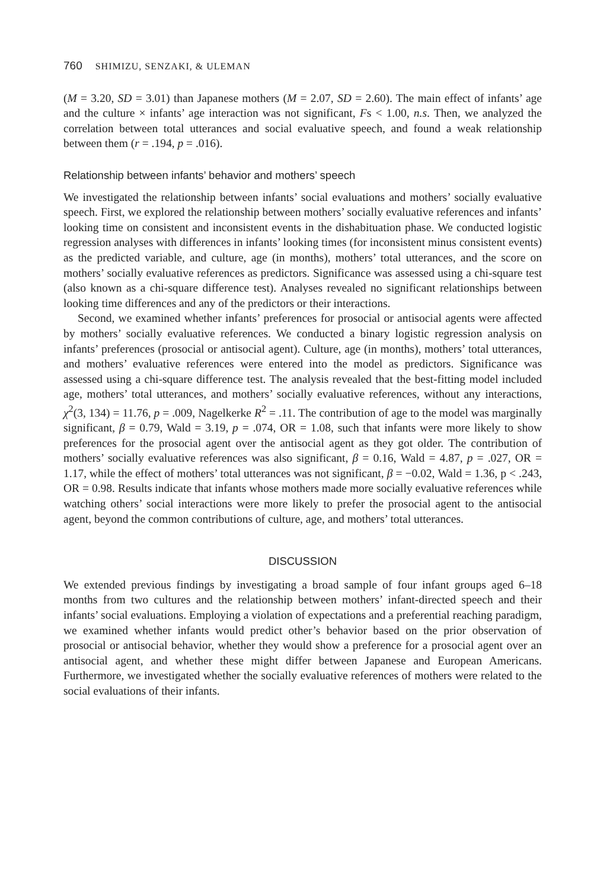760 SHIMIZU, SENZAKI, & ULEMAN
(M = 3.20, SD = 3.01) than Japanese mothers (M = 2.07, SD = 2.60). The main effect of infants’ age and the culture × infants’ age interaction was not significant, Fs < 1.00, n.s. Then, we analyzed the correlation between total utterances and social evaluative speech, and found a weak relationship between them (r = .194, p = .016).
Relationship between infants’ behavior and mothers’ speech
We investigated the relationship between infants’ social evaluations and mothers’ socially evaluative speech. First, we explored the relationship between mothers’ socially evaluative references and infants’ looking time on consistent and inconsistent events in the dishabituation phase. We conducted logistic regression analyses with differences in infants’ looking times (for inconsistent minus consistent events) as the predicted variable, and culture, age (in months), mothers’ total utterances, and the score on mothers’ socially evaluative references as predictors. Significance was assessed using a chi-square test (also known as a chi-square difference test). Analyses revealed no significant relationships between looking time differences and any of the predictors or their interactions.
Second, we examined whether infants’ preferences for prosocial or antisocial agents were affected by mothers’ socially evaluative references. We conducted a binary logistic regression analysis on infants’ preferences (prosocial or antisocial agent). Culture, age (in months), mothers’ total utterances, and mothers’ evaluative references were entered into the model as predictors. Significance was assessed using a chi-square difference test. The analysis revealed that the best-fitting model included age, mothers’ total utterances, and mothers’ socially evaluative references, without any interactions, χ<sup>2</sup>(3, 134) = 11.76, p = .009, Nagelkerke R<sup>2</sup> = .11. The contribution of age to the model was marginally significant, β = 0.79, Wald = 3.19, p = .074, OR = 1.08, such that infants were more likely to show preferences for the prosocial agent over the antisocial agent as they got older. The contribution of mothers’ socially evaluative references was also significant, β = 0.16, Wald = 4.87, p = .027, OR = 1.17, while the effect of mothers’ total utterances was not significant, β = −0.02, Wald = 1.36, p < .243, OR = 0.98. Results indicate that infants whose mothers made more socially evaluative references while watching others’ social interactions were more likely to prefer the prosocial agent to the antisocial agent, beyond the common contributions of culture, age, and mothers’ total utterances.
DISCUSSION
We extended previous findings by investigating a broad sample of four infant groups aged 6–18 months from two cultures and the relationship between mothers’ infant-directed speech and their infants’ social evaluations. Employing a violation of expectations and a preferential reaching paradigm, we examined whether infants would predict other’s behavior based on the prior observation of prosocial or antisocial behavior, whether they would show a preference for a prosocial agent over an antisocial agent, and whether these might differ between Japanese and European Americans. Furthermore, we investigated whether the socially evaluative references of mothers were related to the social evaluations of their infants.